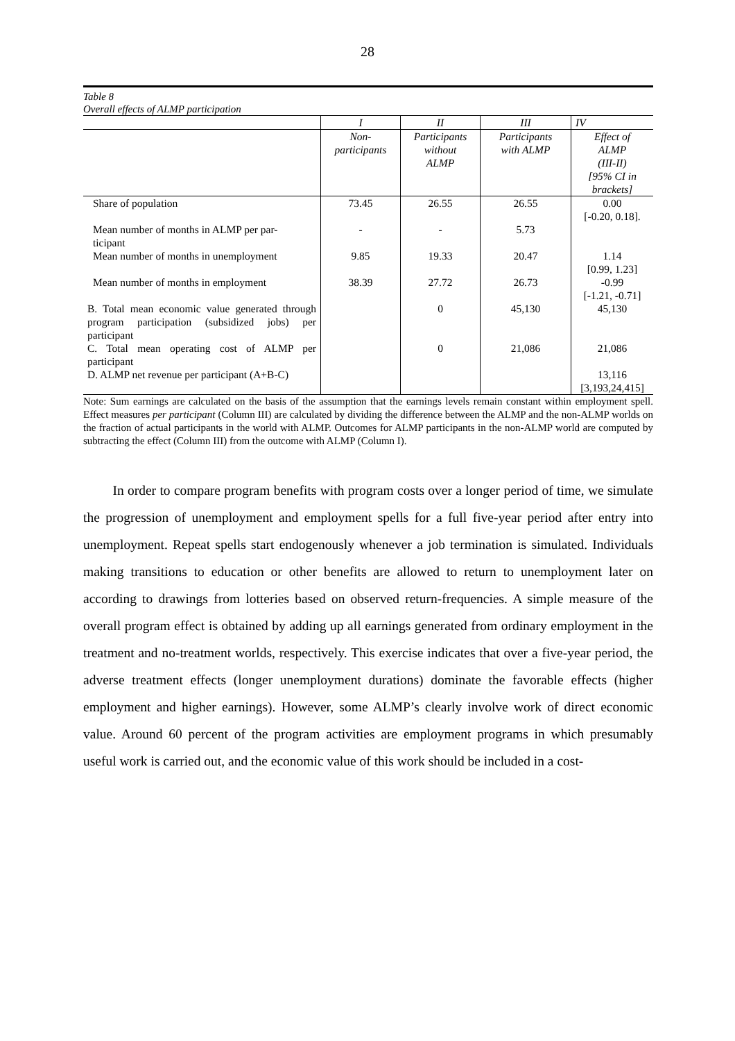28
Table 8
Overall effects of ALMP participation
| | I | II | III | IV |
| | Non- participants | Participants without ALMP | Participants with ALMP | Effect of ALMP (III-II) [95% CI in brackets] |
| Share of population | 73.45 | 26.55 | 26.55 | 0.00 [-0.20, 0.18]. |
| Mean number of months in ALMP per par- ticipant | - | - | 5.73 | |
| Mean number of months in unemployment | 9.85 | 19.33 | 20.47 | 1.14 [0.99, 1.23] |
| Mean number of months in employment | 38.39 | 27.72 | 26.73 | -0.99 [-1.21, -0.71] |
| B. Total mean economic value generated through program participation (subsidized jobs) per participant | | 0 | 45,130 | 45,130 |
| C. Total mean operating cost of ALMP per participant | | 0 | 21,086 | 21,086 |
| D. ALMP net revenue per participant (A+B-C) | | | | 13,116 [3,193,24,415] |
Note: Sum earnings are calculated on the basis of the assumption that the earnings levels remain constant within employment spell. Effect measures per participant (Column III) are calculated by dividing the difference between the ALMP and the non-ALMP worlds on the fraction of actual participants in the world with ALMP. Outcomes for ALMP participants in the non-ALMP world are computed by subtracting the effect (Column III) from the outcome with ALMP (Column I).
In order to compare program benefits with program costs over a longer period of time, we simulate the progression of unemployment and employment spells for a full five-year period after entry into unemployment. Repeat spells start endogenously whenever a job termination is simulated. Individuals making transitions to education or other benefits are allowed to return to unemployment later on according to drawings from lotteries based on observed return-frequencies. A simple measure of the overall program effect is obtained by adding up all earnings generated from ordinary employment in the treatment and no-treatment worlds, respectively. This exercise indicates that over a five-year period, the adverse treatment effects (longer unemployment durations) dominate the favorable effects (higher employment and higher earnings). However, some ALMP’s clearly involve work of direct economic value. Around 60 percent of the program activities are employment programs in which presumably useful work is carried out, and the economic value of this work should be included in a cost-